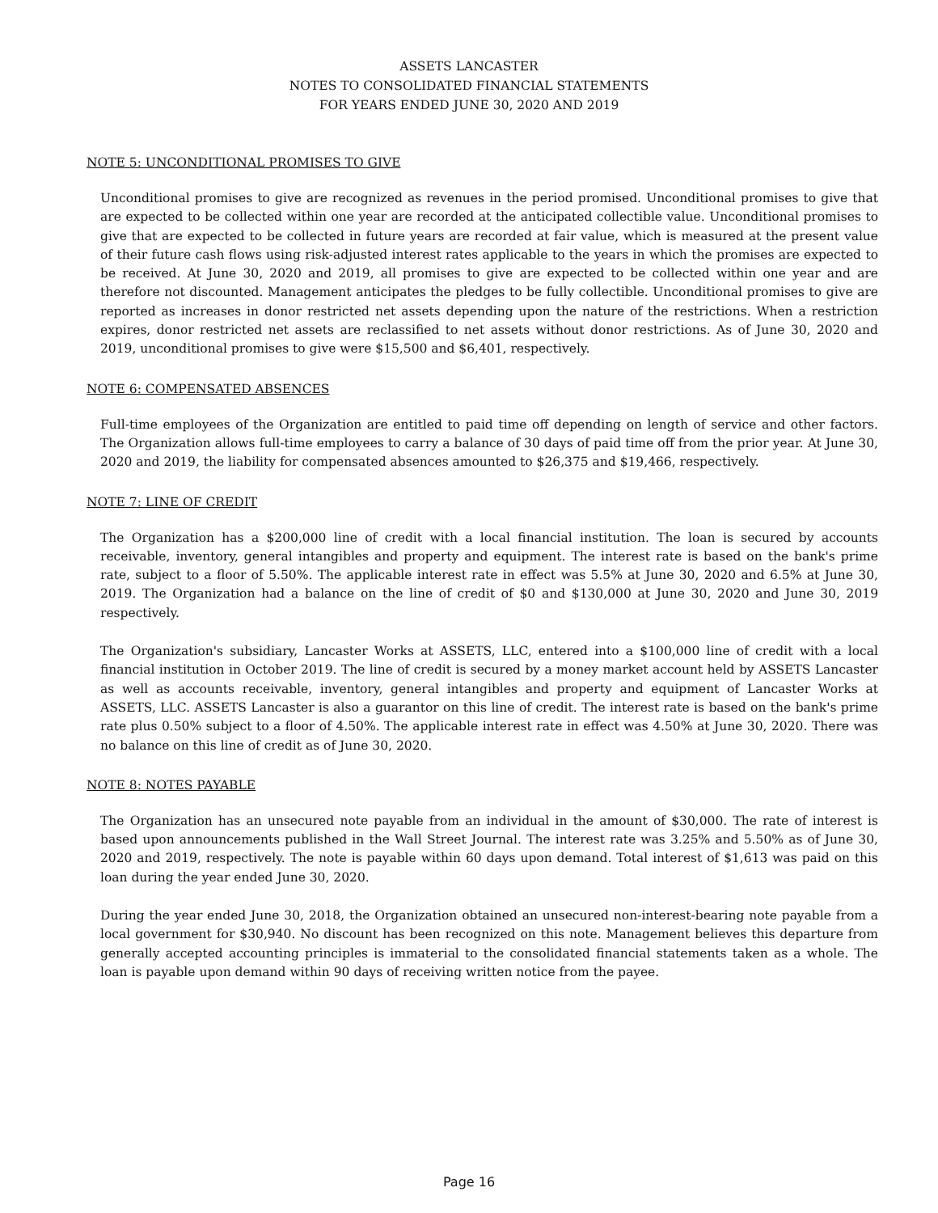ASSETS LANCASTER
NOTES TO CONSOLIDATED FINANCIAL STATEMENTS
FOR YEARS ENDED JUNE 30, 2020 AND 2019
NOTE 5: UNCONDITIONAL PROMISES TO GIVE
Unconditional promises to give are recognized as revenues in the period promised. Unconditional promises to give that are expected to be collected within one year are recorded at the anticipated collectible value. Unconditional promises to give that are expected to be collected in future years are recorded at fair value, which is measured at the present value of their future cash flows using risk-adjusted interest rates applicable to the years in which the promises are expected to be received. At June 30, 2020 and 2019, all promises to give are expected to be collected within one year and are therefore not discounted. Management anticipates the pledges to be fully collectible. Unconditional promises to give are reported as increases in donor restricted net assets depending upon the nature of the restrictions. When a restriction expires, donor restricted net assets are reclassified to net assets without donor restrictions. As of June 30, 2020 and 2019, unconditional promises to give were $15,500 and $6,401, respectively.
NOTE 6: COMPENSATED ABSENCES
Full-time employees of the Organization are entitled to paid time off depending on length of service and other factors. The Organization allows full-time employees to carry a balance of 30 days of paid time off from the prior year. At June 30, 2020 and 2019, the liability for compensated absences amounted to $26,375 and $19,466, respectively.
NOTE 7: LINE OF CREDIT
The Organization has a $200,000 line of credit with a local financial institution. The loan is secured by accounts receivable, inventory, general intangibles and property and equipment. The interest rate is based on the bank's prime rate, subject to a floor of 5.50%. The applicable interest rate in effect was 5.5% at June 30, 2020 and 6.5% at June 30, 2019. The Organization had a balance on the line of credit of $0 and $130,000 at June 30, 2020 and June 30, 2019 respectively.
The Organization's subsidiary, Lancaster Works at ASSETS, LLC, entered into a $100,000 line of credit with a local financial institution in October 2019. The line of credit is secured by a money market account held by ASSETS Lancaster as well as accounts receivable, inventory, general intangibles and property and equipment of Lancaster Works at ASSETS, LLC. ASSETS Lancaster is also a guarantor on this line of credit. The interest rate is based on the bank's prime rate plus 0.50% subject to a floor of 4.50%. The applicable interest rate in effect was 4.50% at June 30, 2020. There was no balance on this line of credit as of June 30, 2020.
NOTE 8: NOTES PAYABLE
The Organization has an unsecured note payable from an individual in the amount of $30,000. The rate of interest is based upon announcements published in the Wall Street Journal. The interest rate was 3.25% and 5.50% as of June 30, 2020 and 2019, respectively. The note is payable within 60 days upon demand. Total interest of $1,613 was paid on this loan during the year ended June 30, 2020.
During the year ended June 30, 2018, the Organization obtained an unsecured non-interest-bearing note payable from a local government for $30,940. No discount has been recognized on this note. Management believes this departure from generally accepted accounting principles is immaterial to the consolidated financial statements taken as a whole. The loan is payable upon demand within 90 days of receiving written notice from the payee.
Page 16